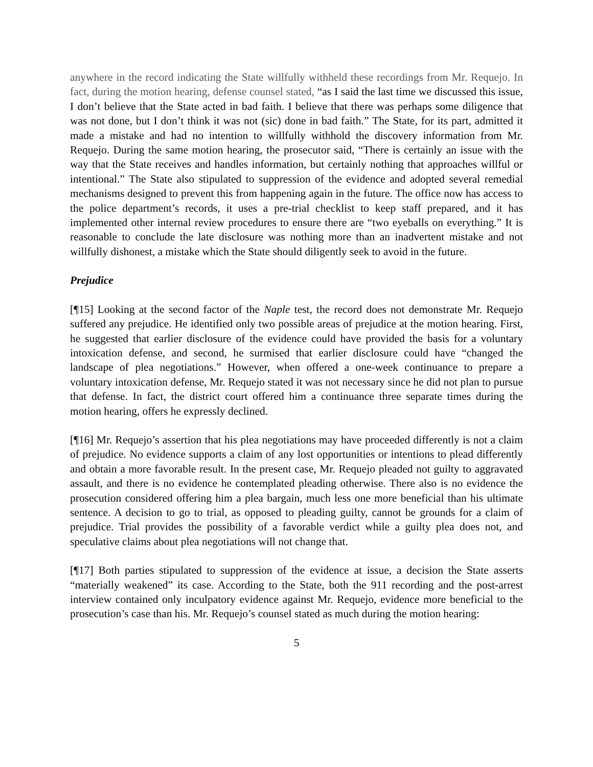anywhere in the record indicating the State willfully withheld these recordings from Mr. Requejo. In fact, during the motion hearing, defense counsel stated, “as I said the last time we discussed this issue, I don’t believe that the State acted in bad faith. I believe that there was perhaps some diligence that was not done, but I don’t think it was not (sic) done in bad faith.” The State, for its part, admitted it made a mistake and had no intention to willfully withhold the discovery information from Mr. Requejo. During the same motion hearing, the prosecutor said, “There is certainly an issue with the way that the State receives and handles information, but certainly nothing that approaches willful or intentional.” The State also stipulated to suppression of the evidence and adopted several remedial mechanisms designed to prevent this from happening again in the future. The office now has access to the police department’s records, it uses a pre-trial checklist to keep staff prepared, and it has implemented other internal review procedures to ensure there are “two eyeballs on everything.” It is reasonable to conclude the late disclosure was nothing more than an inadvertent mistake and not willfully dishonest, a mistake which the State should diligently seek to avoid in the future.
Prejudice
[¶15] Looking at the second factor of the Naple test, the record does not demonstrate Mr. Requejo suffered any prejudice. He identified only two possible areas of prejudice at the motion hearing. First, he suggested that earlier disclosure of the evidence could have provided the basis for a voluntary intoxication defense, and second, he surmised that earlier disclosure could have “changed the landscape of plea negotiations.” However, when offered a one-week continuance to prepare a voluntary intoxication defense, Mr. Requejo stated it was not necessary since he did not plan to pursue that defense. In fact, the district court offered him a continuance three separate times during the motion hearing, offers he expressly declined.
[¶16] Mr. Requejo’s assertion that his plea negotiations may have proceeded differently is not a claim of prejudice. No evidence supports a claim of any lost opportunities or intentions to plead differently and obtain a more favorable result. In the present case, Mr. Requejo pleaded not guilty to aggravated assault, and there is no evidence he contemplated pleading otherwise. There also is no evidence the prosecution considered offering him a plea bargain, much less one more beneficial than his ultimate sentence. A decision to go to trial, as opposed to pleading guilty, cannot be grounds for a claim of prejudice. Trial provides the possibility of a favorable verdict while a guilty plea does not, and speculative claims about plea negotiations will not change that.
[¶17] Both parties stipulated to suppression of the evidence at issue, a decision the State asserts “materially weakened” its case. According to the State, both the 911 recording and the post-arrest interview contained only inculpatory evidence against Mr. Requejo, evidence more beneficial to the prosecution’s case than his. Mr. Requejo’s counsel stated as much during the motion hearing:
5